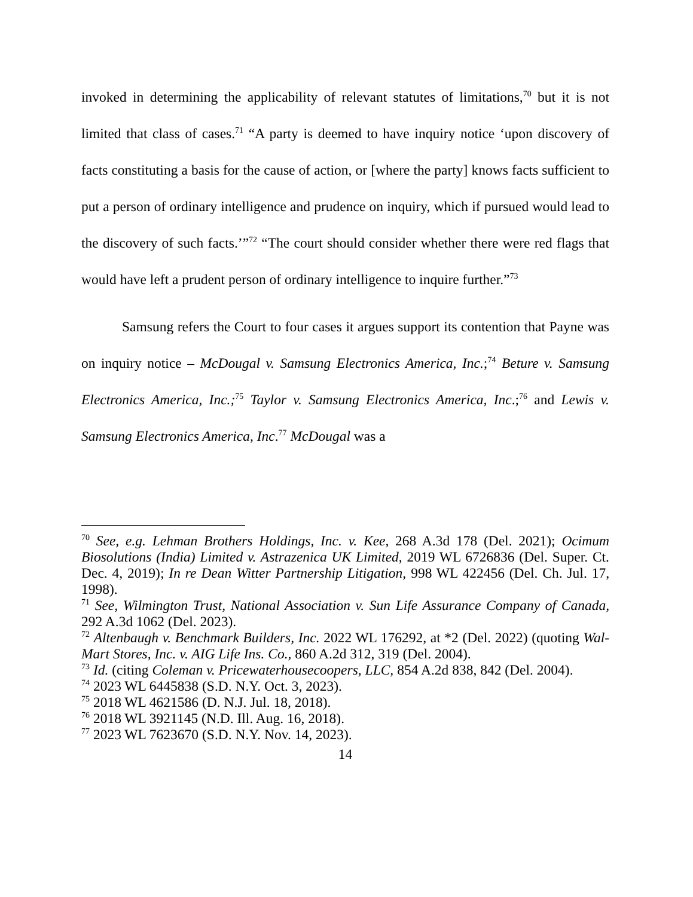invoked in determining the applicability of relevant statutes of limitations,<sup>70</sup> but it is not limited that class of cases.<sup>71</sup> “A party is deemed to have inquiry notice ‘upon discovery of facts constituting a basis for the cause of action, or [where the party] knows facts sufficient to put a person of ordinary intelligence and prudence on inquiry, which if pursued would lead to the discovery of such facts.’”<sup>72</sup> “The court should consider whether there were red flags that would have left a prudent person of ordinary intelligence to inquire further.”<sup>73</sup>
Samsung refers the Court to four cases it argues support its contention that Payne was on inquiry notice – McDougal v. Samsung Electronics America, Inc.;<sup>74</sup> Beture v. Samsung Electronics America, Inc.;<sup>75</sup> Taylor v. Samsung Electronics America, Inc.;<sup>76</sup> and Lewis v. Samsung Electronics America, Inc.<sup>77</sup> McDougal was a
<sup>70</sup> See, e.g. Lehman Brothers Holdings, Inc. v. Kee, 268 A.3d 178 (Del. 2021); Ocimum Biosolutions (India) Limited v. Astrazenica UK Limited, 2019 WL 6726836 (Del. Super. Ct. Dec. 4, 2019); In re Dean Witter Partnership Litigation, 998 WL 422456 (Del. Ch. Jul. 17, 1998).
<sup>71</sup> See, Wilmington Trust, National Association v. Sun Life Assurance Company of Canada, 292 A.3d 1062 (Del. 2023).
<sup>72</sup> Altenbaugh v. Benchmark Builders, Inc. 2022 WL 176292, at *2 (Del. 2022) (quoting Wal-Mart Stores, Inc. v. AIG Life Ins. Co., 860 A.2d 312, 319 (Del. 2004).
<sup>73</sup> Id. (citing Coleman v. Pricewaterhousecoopers, LLC, 854 A.2d 838, 842 (Del. 2004).
<sup>74</sup> 2023 WL 6445838 (S.D. N.Y. Oct. 3, 2023).
<sup>75</sup> 2018 WL 4621586 (D. N.J. Jul. 18, 2018).
<sup>76</sup> 2018 WL 3921145 (N.D. Ill. Aug. 16, 2018).
<sup>77</sup> 2023 WL 7623670 (S.D. N.Y. Nov. 14, 2023).
14